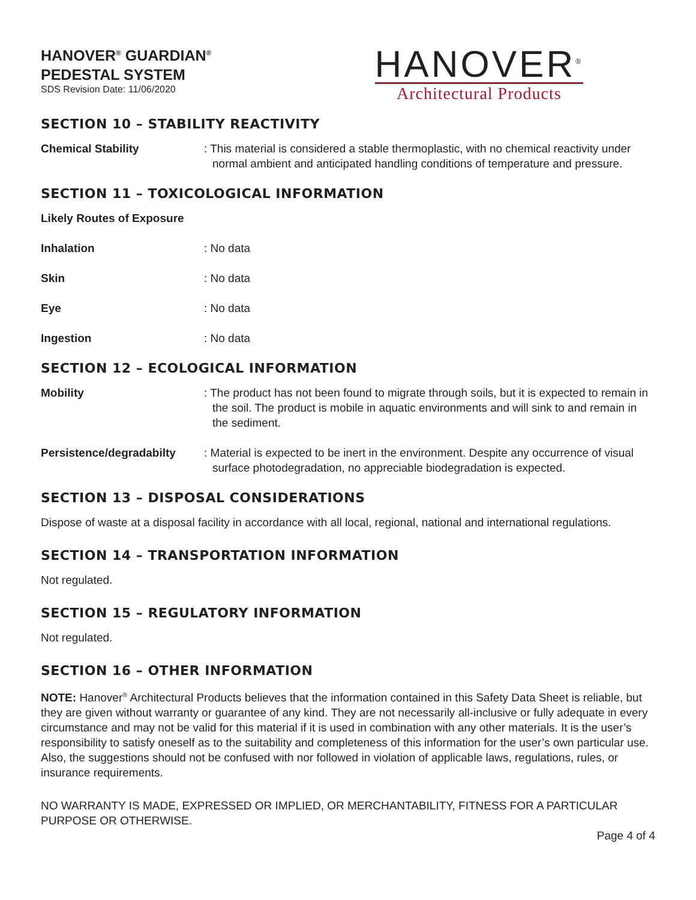HANOVER<sup>®</sup> GUARDIAN<sup>®</sup>
PEDESTAL SYSTEM
SDS Revision Date: 11/06/2020
HANOVER<sup>®</sup>
Architectural Products
SECTION 10 – STABILITY REACTIVITY
Chemical Stability : This material is considered a stable thermoplastic, with no chemical reactivity under normal ambient and anticipated handling conditions of temperature and pressure.
SECTION 11 – TOXICOLOGICAL INFORMATION
Likely Routes of Exposure
Inhalation : No data
Skin : No data
Eye : No data
Ingestion : No data
SECTION 12 – ECOLOGICAL INFORMATION
Mobility : The product has not been found to migrate through soils, but it is expected to remain in the soil. The product is mobile in aquatic environments and will sink to and remain in the sediment.
Persistence/degradabilty
: Material is expected to be inert in the environment. Despite any occurrence of visual surface photodegradation, no appreciable biodegradation is expected.
SECTION 13 – DISPOSAL CONSIDERATIONS
Dispose of waste at a disposal facility in accordance with all local, regional, national and international regulations.
SECTION 14 – TRANSPORTATION INFORMATION
Not regulated.
SECTION 15 – REGULATORY INFORMATION
Not regulated.
SECTION 16 – OTHER INFORMATION
NOTE: Hanover<sup>®</sup> Architectural Products believes that the information contained in this Safety Data Sheet is reliable, but they are given without warranty or guarantee of any kind. They are not necessarily all-inclusive or fully adequate in every circumstance and may not be valid for this material if it is used in combination with any other materials. It is the user’s responsibility to satisfy oneself as to the suitability and completeness of this information for the user’s own particular use. Also, the suggestions should not be confused with nor followed in violation of applicable laws, regulations, rules, or insurance requirements.
NO WARRANTY IS MADE, EXPRESSED OR IMPLIED, OR MERCHANTABILITY, FITNESS FOR A PARTICULAR PURPOSE OR OTHERWISE.
Page 4 of 4